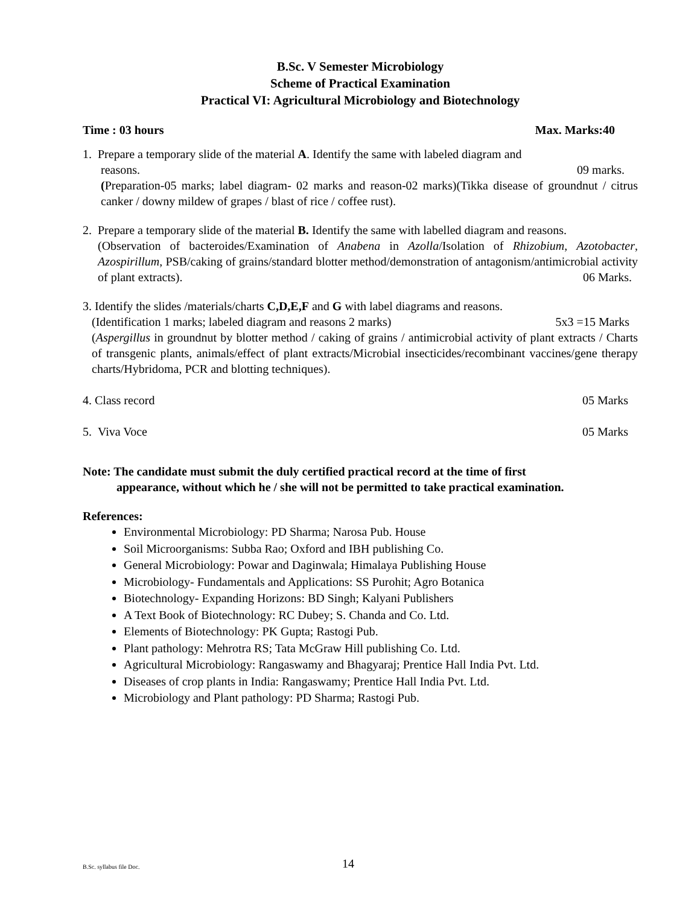B.Sc. V Semester Microbiology
Scheme of Practical Examination
Practical VI: Agricultural Microbiology and Biotechnology
Time : 03 hours Max. Marks:40
1. Prepare a temporary slide of the material A. Identify the same with labeled diagram and
reasons. 09 marks.
(Preparation-05 marks; label diagram- 02 marks and reason-02 marks)(Tikka disease of groundnut / citrus canker / downy mildew of grapes / blast of rice / coffee rust).
2. Prepare a temporary slide of the material B. Identify the same with labelled diagram and reasons.
(Observation of bacteroides/Examination of Anabena in Azolla/Isolation of Rhizobium, Azotobacter, Azospirillum, PSB/caking of grains/standard blotter method/demonstration of antagonism/antimicrobial activity of plant extracts). 06 Marks.
3. Identify the slides /materials/charts C,D,E,F and G with label diagrams and reasons.
(Identification 1 marks; labeled diagram and reasons 2 marks) 5x3 =15 Marks
(Aspergillus in groundnut by blotter method / caking of grains / antimicrobial activity of plant extracts / Charts of transgenic plants, animals/effect of plant extracts/Microbial insecticides/recombinant vaccines/gene therapy charts/Hybridoma, PCR and blotting techniques).
4. Class record 05 Marks
5. Viva Voce 05 Marks
Note: The candidate must submit the duly certified practical record at the time of first
appearance, without which he / she will not be permitted to take practical examination.
References:
Environmental Microbiology: PD Sharma; Narosa Pub. House
Soil Microorganisms: Subba Rao; Oxford and IBH publishing Co.
General Microbiology: Powar and Daginwala; Himalaya Publishing House
Microbiology- Fundamentals and Applications: SS Purohit; Agro Botanica
Biotechnology- Expanding Horizons: BD Singh; Kalyani Publishers
A Text Book of Biotechnology: RC Dubey; S. Chanda and Co. Ltd.
Elements of Biotechnology: PK Gupta; Rastogi Pub.
Plant pathology: Mehrotra RS; Tata McGraw Hill publishing Co. Ltd.
Agricultural Microbiology: Rangaswamy and Bhagyaraj; Prentice Hall India Pvt. Ltd.
Diseases of crop plants in India: Rangaswamy; Prentice Hall India Pvt. Ltd.
Microbiology and Plant pathology: PD Sharma; Rastogi Pub.
B.Sc. syllabus file Doc. 14